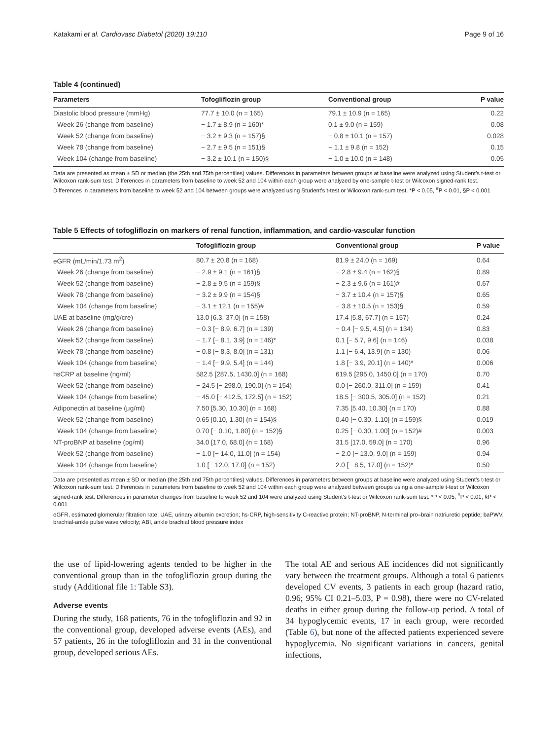Katakami et al. Cardiovasc Diabetol (2020) 19:110 Page 9 of 16
Table 4 (continued)
| Parameters | Tofogliflozin group | Conventional group | P value |
| --- | --- | --- | --- |
| Diastolic blood pressure (mmHg) | 77.7 ± 10.0 (n = 165) | 79.1 ± 10.9 (n = 165) | 0.22 |
| Week 26 (change from baseline) | − 1.7 ± 8.9 (n = 160)* | 0.1 ± 9.0 (n = 159) | 0.08 |
| Week 52 (change from baseline) | − 3.2 ± 9.3 (n = 157)§ | − 0.8 ± 10.1 (n = 157) | 0.028 |
| Week 78 (change from baseline) | − 2.7 ± 9.5 (n = 151)§ | − 1.1 ± 9.8 (n = 152) | 0.15 |
| Week 104 (change from baseline) | − 3.2 ± 10.1 (n = 150)§ | − 1.0 ± 10.0 (n = 148) | 0.05 |
Data are presented as mean ± SD or median (the 25th and 75th percentiles) values. Differences in parameters between groups at baseline were analyzed using Student’s t-test or Wilcoxon rank-sum test. Differences in parameters from baseline to week 52 and 104 within each group were analyzed by one-sample t-test or Wilcoxon signed-rank test. Differences in parameters from baseline to week 52 and 104 between groups were analyzed using Student’s t-test or Wilcoxon rank-sum test. *P < 0.05, <sup>#</sup>P < 0.01, §P < 0.001
Table 5 Effects of tofogliflozin on markers of renal function, inflammation, and cardio-vascular function
| | Tofogliflozin group | Conventional group | P value |
| --- | --- | --- | --- |
| eGFR (mL/min/1.73 m<sup>2</sup>) | 80.7 ± 20.8 (n = 168) | 81.9 ± 24.0 (n = 169) | 0.64 |
| Week 26 (change from baseline) | − 2.9 ± 9.1 (n = 161)§ | − 2.8 ± 9.4 (n = 162)§ | 0.89 |
| Week 52 (change from baseline) | − 2.8 ± 9.5 (n = 159)§ | − 2.3 ± 9.6 (n = 161)# | 0.67 |
| Week 78 (change from baseline) | − 3.2 ± 9.9 (n = 154)§ | − 3.7 ± 10.4 (n = 157)§ | 0.65 |
| Week 104 (change from baseline) | − 3.1 ± 12.1 (n = 155)# | − 3.8 ± 10.5 (n = 153)§ | 0.59 |
| UAE at baseline (mg/g/cre) | 13.0 [6.3, 37.0] (n = 158) | 17.4 [5.8, 67.7] (n = 157) | 0.24 |
| Week 26 (change from baseline) | − 0.3 [− 8.9, 6.7] (n = 139) | − 0.4 [− 9.5, 4.5] (n = 134) | 0.83 |
| Week 52 (change from baseline) | − 1.7 [− 8.1, 3.9] (n = 146)* | 0.1 [− 5.7, 9.6] (n = 146) | 0.038 |
| Week 78 (change from baseline) | − 0.8 [− 8.3, 8.0] (n = 131) | 1.1 [− 6.4, 13.9] (n = 130) | 0.06 |
| Week 104 (change from baseline) | − 1.4 [− 9.9, 5.4] (n = 144) | 1.8 [− 3.9, 20.1] (n = 140)* | 0.006 |
| hsCRP at baseline (ng/ml) | 582.5 [287.5, 1430.0] (n = 168) | 619.5 [295.0, 1450.0] (n = 170) | 0.70 |
| Week 52 (change from baseline) | − 24.5 [− 298.0, 190.0] (n = 154) | 0.0 [− 260.0, 311.0] (n = 159) | 0.41 |
| Week 104 (change from baseline) | − 45.0 [− 412.5, 172.5] (n = 152) | 18.5 [− 300.5, 305.0] (n = 152) | 0.21 |
| Adiponectin at baseline (μg/ml) | 7.50 [5.30, 10.30] (n = 168) | 7.35 [5.40, 10.30] (n = 170) | 0.88 |
| Week 52 (change from baseline) | 0.65 [0.10, 1.30] (n = 154)§ | 0.40 [− 0.30, 1.10] (n = 159)§ | 0.019 |
| Week 104 (change from baseline) | 0.70 [− 0.10, 1.80] (n = 152)§ | 0.25 [− 0.30, 1.00] (n = 152)# | 0.003 |
| NT-proBNP at baseline (pg/ml) | 34.0 [17.0, 68.0] (n = 168) | 31.5 [17.0, 59.0] (n = 170) | 0.96 |
| Week 52 (change from baseline) | − 1.0 [− 14.0, 11.0] (n = 154) | − 2.0 [− 13.0, 9.0] (n = 159) | 0.94 |
| Week 104 (change from baseline) | 1.0 [− 12.0, 17.0] (n = 152) | 2.0 [− 8.5, 17.0] (n = 152)* | 0.50 |
Data are presented as mean ± SD or median (the 25th and 75th percentiles) values. Differences in parameters between groups at baseline were analyzed using Student’s t-test or Wilcoxon rank-sum test. Differences in parameters from baseline to week 52 and 104 within each group were analyzed between groups using a one-sample t-test or Wilcoxon signed-rank test. Differences in parameter changes from baseline to week 52 and 104 were analyzed using Student’s t-test or Wilcoxon rank-sum test. *P < 0.05, <sup>#</sup>P < 0.01, §P < 0.001
eGFR, estimated glomerular filtration rate; UAE, urinary albumin excretion; hs-CRP, high-sensitivity C-reactive protein; NT-proBNP, N-terminal pro–brain natriuretic peptide; baPWV, brachial-ankle pulse wave velocity; ABI, ankle brachial blood pressure index
the use of lipid-lowering agents tended to be higher in the conventional group than in the tofogliflozin group during the study (Additional file 1: Table S3).
Adverse events
During the study, 168 patients, 76 in the tofogliflozin and 92 in the conventional group, developed adverse events (AEs), and 57 patients, 26 in the tofogliflozin and 31 in the conventional group, developed serious AEs.
The total AE and serious AE incidences did not significantly vary between the treatment groups. Although a total 6 patients developed CV events, 3 patients in each group (hazard ratio, 0.96; 95% CI 0.21–5.03, P = 0.98), there were no CV-related deaths in either group during the follow-up period. A total of 34 hypoglycemic events, 17 in each group, were recorded (Table 6), but none of the affected patients experienced severe hypoglycemia. No significant variations in cancers, genital infections,